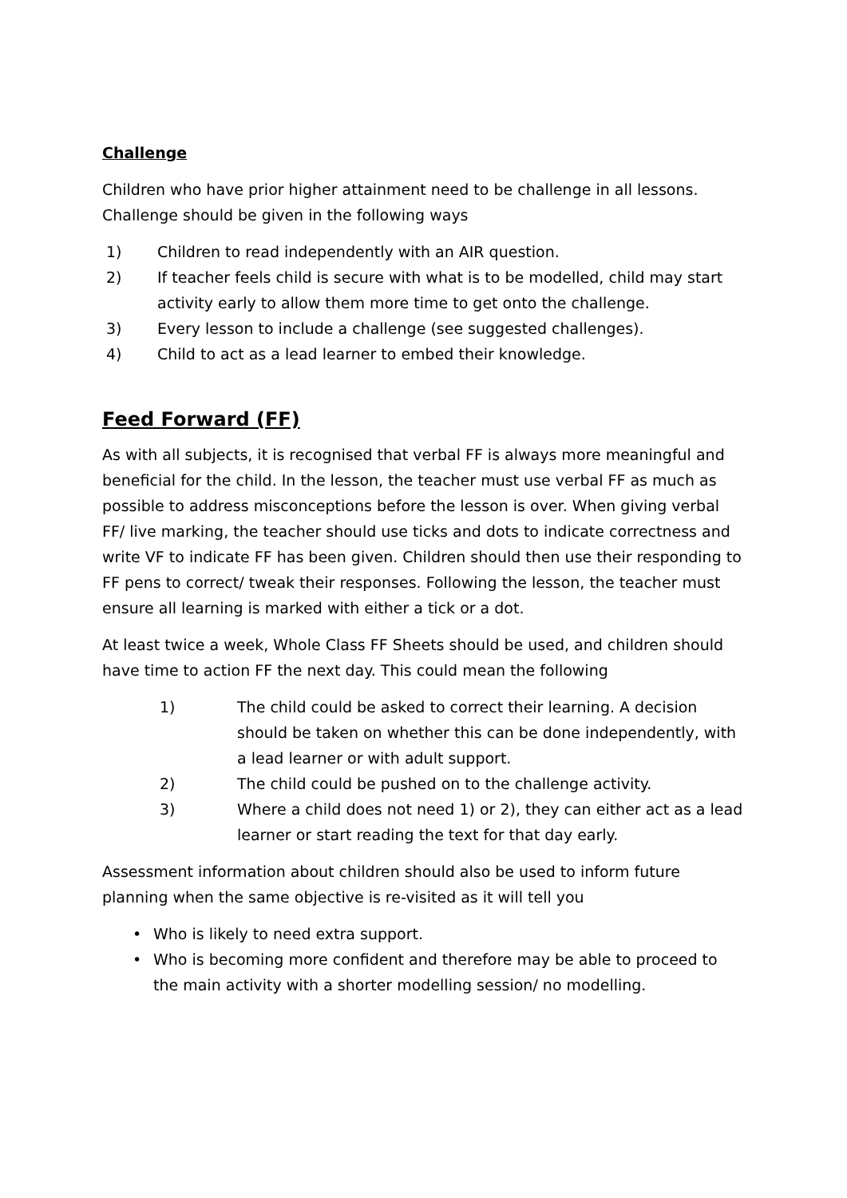Challenge
Children who have prior higher attainment need to be challenge in all lessons. Challenge should be given in the following ways
1) Children to read independently with an AIR question.
2) If teacher feels child is secure with what is to be modelled, child may start activity early to allow them more time to get onto the challenge.
3) Every lesson to include a challenge (see suggested challenges).
4) Child to act as a lead learner to embed their knowledge.
Feed Forward (FF)
As with all subjects, it is recognised that verbal FF is always more meaningful and beneficial for the child. In the lesson, the teacher must use verbal FF as much as possible to address misconceptions before the lesson is over. When giving verbal FF/ live marking, the teacher should use ticks and dots to indicate correctness and write VF to indicate FF has been given. Children should then use their responding to FF pens to correct/ tweak their responses. Following the lesson, the teacher must ensure all learning is marked with either a tick or a dot.
At least twice a week, Whole Class FF Sheets should be used, and children should have time to action FF the next day. This could mean the following
1) The child could be asked to correct their learning. A decision should be taken on whether this can be done independently, with a lead learner or with adult support.
2) The child could be pushed on to the challenge activity.
3) Where a child does not need 1) or 2), they can either act as a lead learner or start reading the text for that day early.
Assessment information about children should also be used to inform future planning when the same objective is re-visited as it will tell you
• Who is likely to need extra support.
• Who is becoming more confident and therefore may be able to proceed to the main activity with a shorter modelling session/ no modelling.